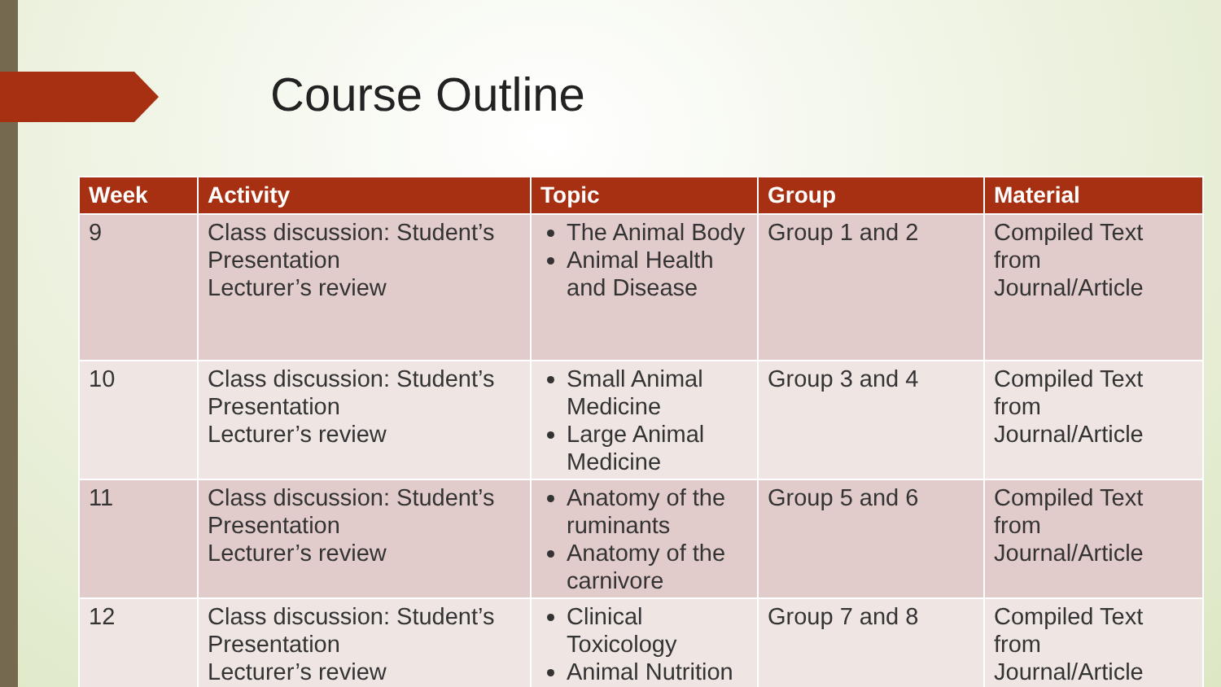Course Outline
| Week | Activity | Topic | Group | Material |
| --- | --- | --- | --- | --- |
| 9 | Class discussion: Student’s Presentation Lecturer’s review | The Animal Body Animal Health and Disease | Group 1 and 2 | Compiled Text from Journal/Article |
| 10 | Class discussion: Student’s Presentation Lecturer’s review | Small Animal Medicine Large Animal Medicine | Group 3 and 4 | Compiled Text from Journal/Article |
| 11 | Class discussion: Student’s Presentation Lecturer’s review | Anatomy of the ruminants Anatomy of the carnivore | Group 5 and 6 | Compiled Text from Journal/Article |
| 12 | Class discussion: Student’s Presentation Lecturer’s review | Clinical Toxicology Animal Nutrition | Group 7 and 8 | Compiled Text from Journal/Article |